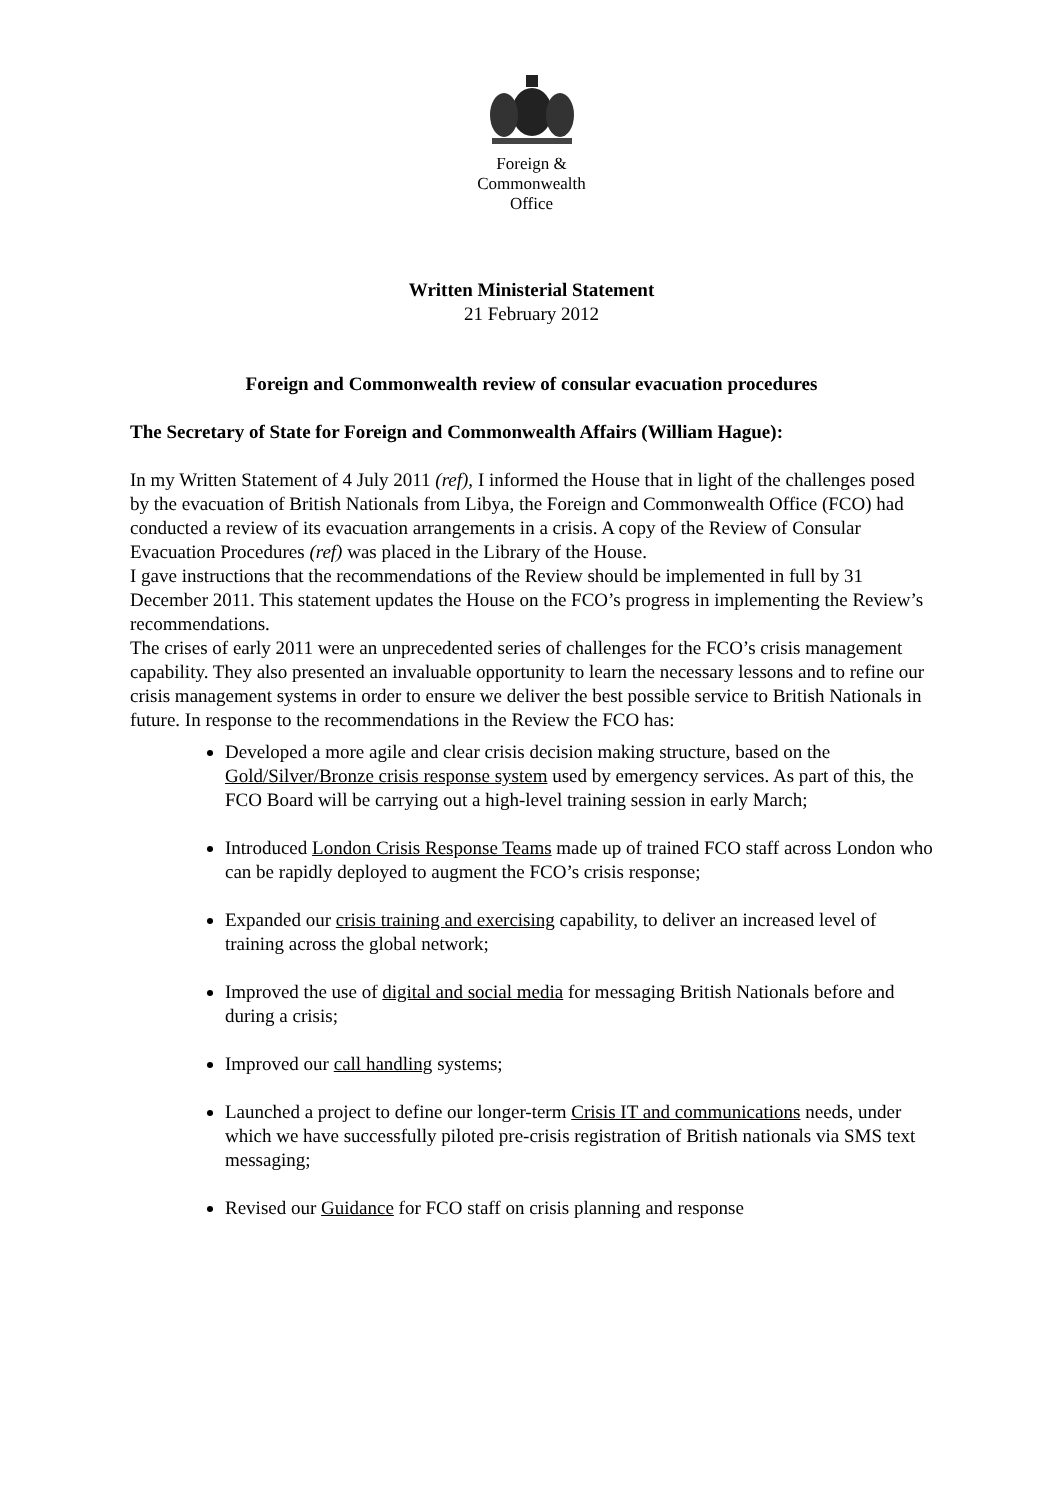Foreign &
Commonwealth
Office
Written Ministerial Statement
21 February 2012
Foreign and Commonwealth review of consular evacuation procedures
The Secretary of State for Foreign and Commonwealth Affairs (William Hague):
In my Written Statement of 4 July 2011 (ref), I informed the House that in light of the challenges posed by the evacuation of British Nationals from Libya, the Foreign and Commonwealth Office (FCO) had conducted a review of its evacuation arrangements in a crisis. A copy of the Review of Consular Evacuation Procedures (ref) was placed in the Library of the House.
I gave instructions that the recommendations of the Review should be implemented in full by 31 December 2011. This statement updates the House on the FCO’s progress in implementing the Review’s recommendations.
The crises of early 2011 were an unprecedented series of challenges for the FCO’s crisis management capability. They also presented an invaluable opportunity to learn the necessary lessons and to refine our crisis management systems in order to ensure we deliver the best possible service to British Nationals in future. In response to the recommendations in the Review the FCO has:
Developed a more agile and clear crisis decision making structure, based on the Gold/Silver/Bronze crisis response system used by emergency services. As part of this, the FCO Board will be carrying out a high-level training session in early March;
Introduced London Crisis Response Teams made up of trained FCO staff across London who can be rapidly deployed to augment the FCO’s crisis response;
Expanded our crisis training and exercising capability, to deliver an increased level of training across the global network;
Improved the use of digital and social media for messaging British Nationals before and during a crisis;
Improved our call handling systems;
Launched a project to define our longer-term Crisis IT and communications needs, under which we have successfully piloted pre-crisis registration of British nationals via SMS text messaging;
Revised our Guidance for FCO staff on crisis planning and response